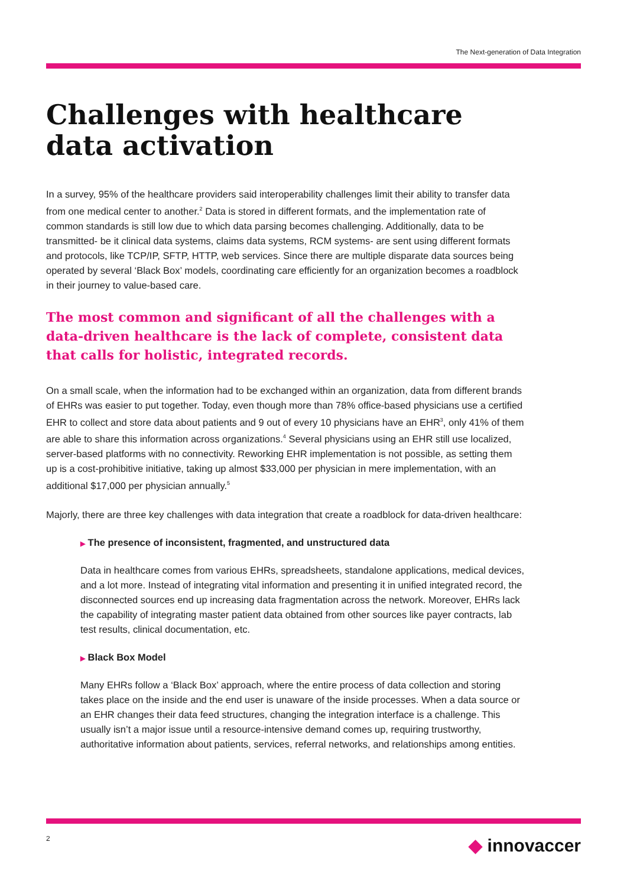The Next-generation of Data Integration
Challenges with healthcare data activation
In a survey, 95% of the healthcare providers said interoperability challenges limit their ability to transfer data from one medical center to another.<sup>2</sup> Data is stored in different formats, and the implementation rate of common standards is still low due to which data parsing becomes challenging. Additionally, data to be transmitted- be it clinical data systems, claims data systems, RCM systems- are sent using different formats and protocols, like TCP/IP, SFTP, HTTP, web services. Since there are multiple disparate data sources being operated by several ‘Black Box’ models, coordinating care efficiently for an organization becomes a roadblock in their journey to value-based care.
The most common and significant of all the challenges with a data-driven healthcare is the lack of complete, consistent data that calls for holistic, integrated records.
On a small scale, when the information had to be exchanged within an organization, data from different brands of EHRs was easier to put together. Today, even though more than 78% office-based physicians use a certified EHR to collect and store data about patients and 9 out of every 10 physicians have an EHR<sup>3</sup>, only 41% of them are able to share this information across organizations.<sup>4</sup> Several physicians using an EHR still use localized, server-based platforms with no connectivity. Reworking EHR implementation is not possible, as setting them up is a cost-prohibitive initiative, taking up almost $33,000 per physician in mere implementation, with an additional $17,000 per physician annually.<sup>5</sup>
Majorly, there are three key challenges with data integration that create a roadblock for data-driven healthcare:
▶ The presence of inconsistent, fragmented, and unstructured data
Data in healthcare comes from various EHRs, spreadsheets, standalone applications, medical devices, and a lot more. Instead of integrating vital information and presenting it in unified integrated record, the disconnected sources end up increasing data fragmentation across the network. Moreover, EHRs lack the capability of integrating master patient data obtained from other sources like payer contracts, lab test results, clinical documentation, etc.
▶ Black Box Model
Many EHRs follow a ‘Black Box’ approach, where the entire process of data collection and storing takes place on the inside and the end user is unaware of the inside processes. When a data source or an EHR changes their data feed structures, changing the integration interface is a challenge. This usually isn’t a major issue until a resource-intensive demand comes up, requiring trustworthy, authoritative information about patients, services, referral networks, and relationships among entities.
2 ◆ innovaccer